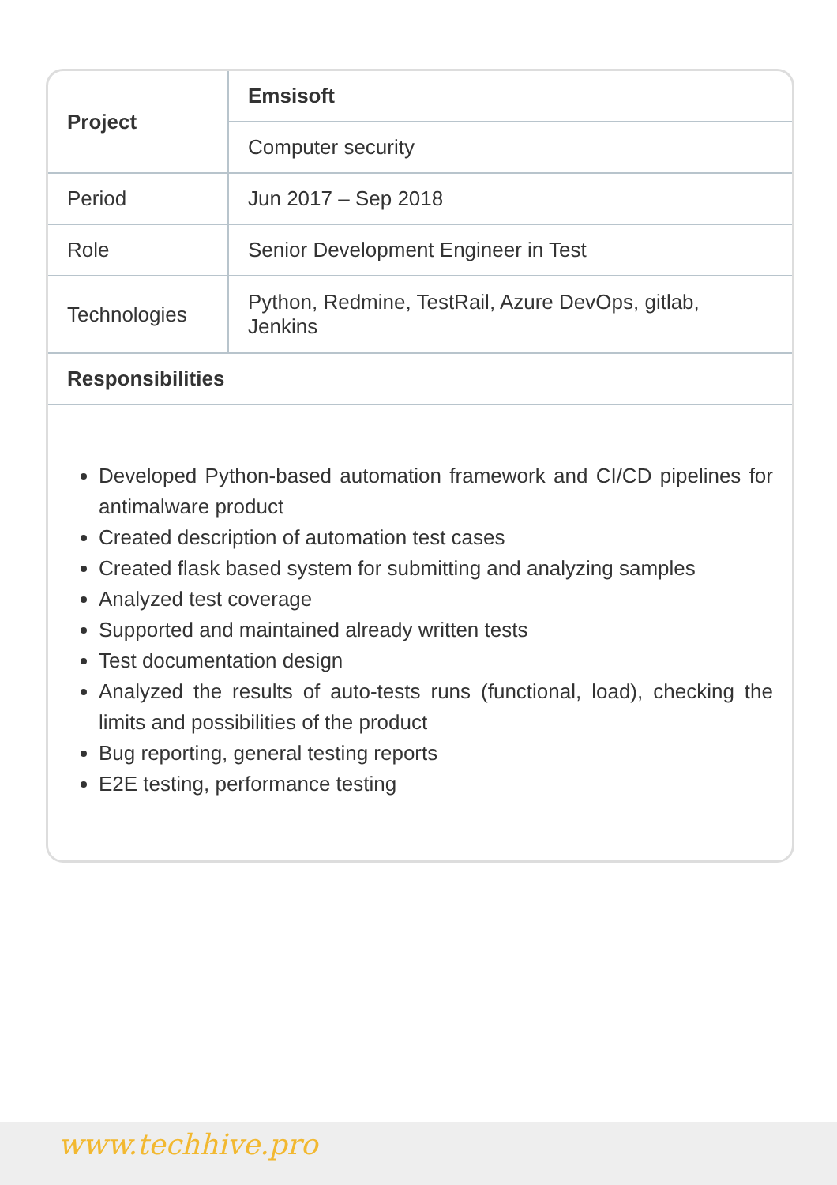| Project | Emsisoft |
| | Computer security |
| Period | Jun 2017 – Sep 2018 |
| Role | Senior Development Engineer in Test |
| Technologies | Python, Redmine, TestRail, Azure DevOps, gitlab, Jenkins |
| Responsibilities | |
Developed Python-based automation framework and CI/CD pipelines for antimalware product
Created description of automation test cases
Created flask based system for submitting and analyzing samples
Analyzed test coverage
Supported and maintained already written tests
Test documentation design
Analyzed the results of auto-tests runs (functional, load), checking the limits and possibilities of the product
Bug reporting, general testing reports
E2E testing, performance testing
www.techhive.pro